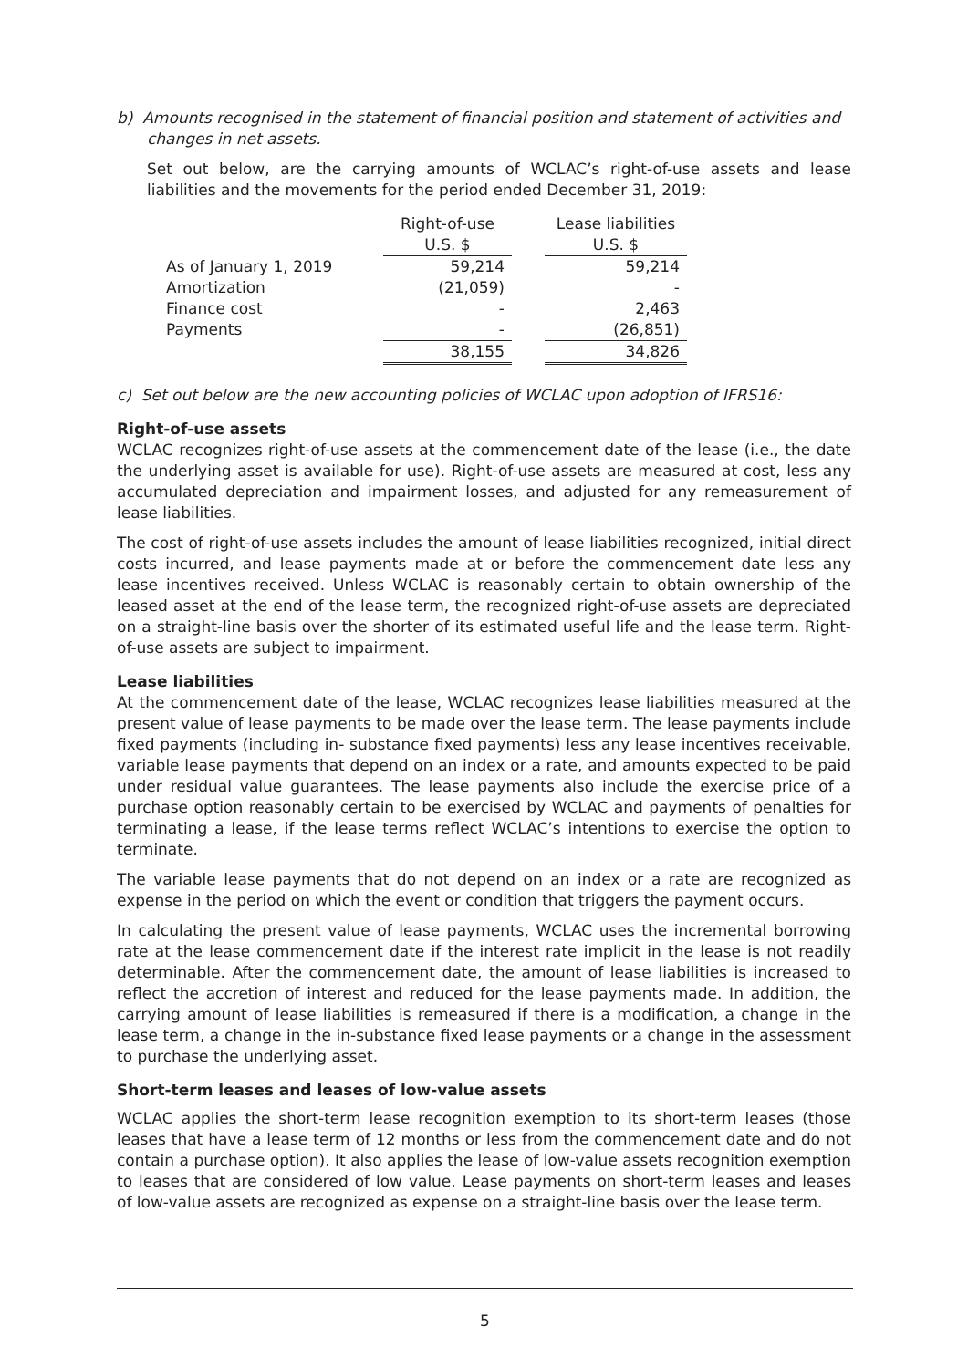b) Amounts recognised in the statement of financial position and statement of activities and
changes in net assets.
Set out below, are the carrying amounts of WCLAC’s right-of-use assets and lease liabilities and the movements for the period ended December 31, 2019:
| | Right-of-use | | Lease liabilities |
| --- | --- | --- | --- |
| | U.S. $ | | U.S. $ |
| As of January 1, 2019 | 59,214 | | 59,214 |
| Amortization | (21,059) | | - |
| Finance cost | - | | 2,463 |
| Payments | - | | (26,851) |
| | 38,155 | | 34,826 |
c) Set out below are the new accounting policies of WCLAC upon adoption of IFRS16:
Right-of-use assets
WCLAC recognizes right-of-use assets at the commencement date of the lease (i.e., the date the underlying asset is available for use). Right-of-use assets are measured at cost, less any accumulated depreciation and impairment losses, and adjusted for any remeasurement of lease liabilities.
The cost of right-of-use assets includes the amount of lease liabilities recognized, initial direct costs incurred, and lease payments made at or before the commencement date less any lease incentives received. Unless WCLAC is reasonably certain to obtain ownership of the leased asset at the end of the lease term, the recognized right-of-use assets are depreciated on a straight-line basis over the shorter of its estimated useful life and the lease term. Right-of-use assets are subject to impairment.
Lease liabilities
At the commencement date of the lease, WCLAC recognizes lease liabilities measured at the present value of lease payments to be made over the lease term. The lease payments include fixed payments (including in- substance fixed payments) less any lease incentives receivable, variable lease payments that depend on an index or a rate, and amounts expected to be paid under residual value guarantees. The lease payments also include the exercise price of a purchase option reasonably certain to be exercised by WCLAC and payments of penalties for terminating a lease, if the lease terms reflect WCLAC’s intentions to exercise the option to terminate.
The variable lease payments that do not depend on an index or a rate are recognized as expense in the period on which the event or condition that triggers the payment occurs.
In calculating the present value of lease payments, WCLAC uses the incremental borrowing rate at the lease commencement date if the interest rate implicit in the lease is not readily determinable. After the commencement date, the amount of lease liabilities is increased to reflect the accretion of interest and reduced for the lease payments made. In addition, the carrying amount of lease liabilities is remeasured if there is a modification, a change in the lease term, a change in the in-substance fixed lease payments or a change in the assessment to purchase the underlying asset.
Short-term leases and leases of low-value assets
WCLAC applies the short-term lease recognition exemption to its short-term leases (those leases that have a lease term of 12 months or less from the commencement date and do not contain a purchase option). It also applies the lease of low-value assets recognition exemption to leases that are considered of low value. Lease payments on short-term leases and leases of low-value assets are recognized as expense on a straight-line basis over the lease term.
5